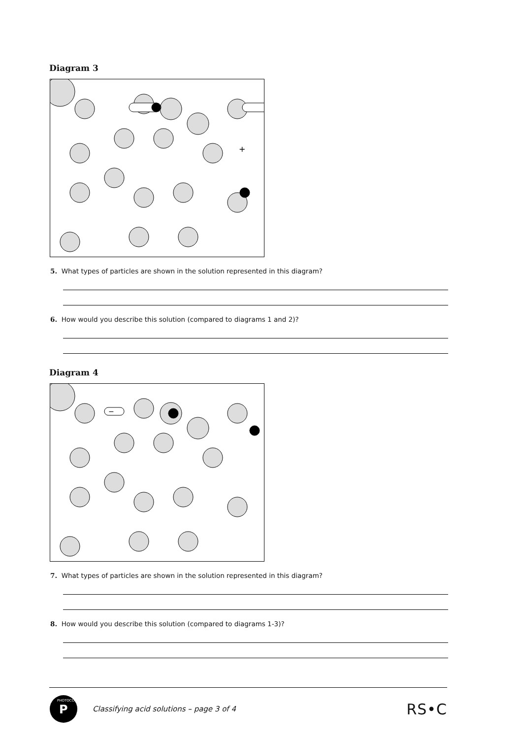Diagram 3
+
5. What types of particles are shown in the solution represented in this diagram?
6. How would you describe this solution (compared to diagrams 1 and 2)?
Diagram 4
−
+
+
7. What types of particles are shown in the solution represented in this diagram?
8. How would you describe this solution (compared to diagrams 1-3)?
P
PHOTOCOPY
Classifying acid solutions – page 3 of 4 RS•C